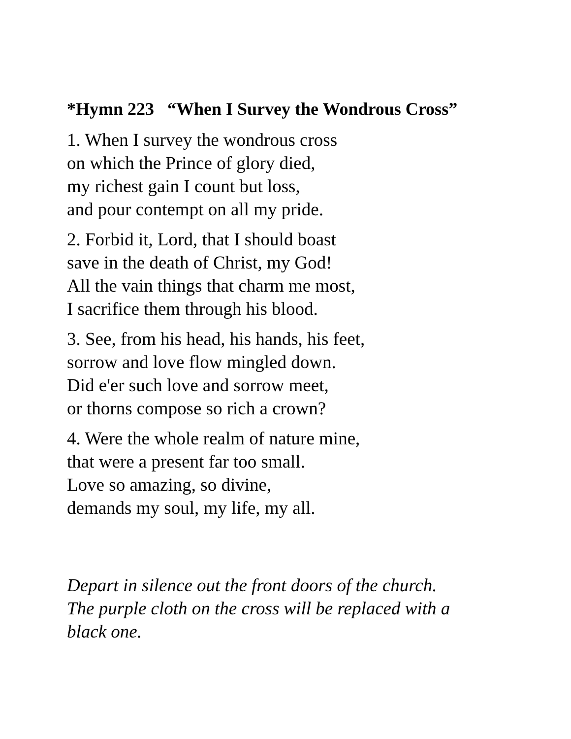*Hymn 223 “When I Survey the Wondrous Cross”
1. When I survey the wondrous cross
on which the Prince of glory died,
my richest gain I count but loss,
and pour contempt on all my pride.
2. Forbid it, Lord, that I should boast
save in the death of Christ, my God!
All the vain things that charm me most,
I sacrifice them through his blood.
3. See, from his head, his hands, his feet,
sorrow and love flow mingled down.
Did e'er such love and sorrow meet,
or thorns compose so rich a crown?
4. Were the whole realm of nature mine,
that were a present far too small.
Love so amazing, so divine,
demands my soul, my life, my all.
Depart in silence out the front doors of the church.
The purple cloth on the cross will be replaced with a
black one.